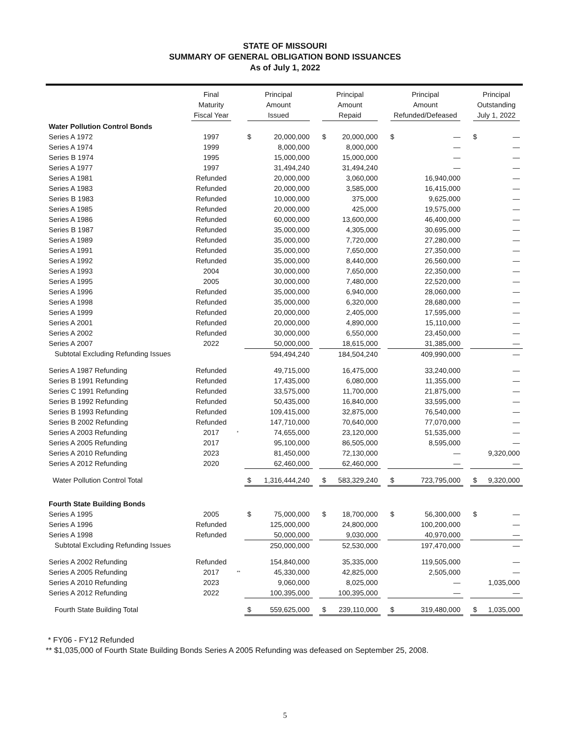STATE OF MISSOURI
SUMMARY OF GENERAL OBLIGATION BOND ISSUANCES
As of July 1, 2022
| | Final Maturity Fiscal Year | | Principal Amount Issued | | | Principal Amount Repaid | | | Principal Amount Refunded/Defeased | | | Principal Outstanding July 1, 2022 | |
| --- | --- | --- | --- | --- | --- | --- | --- | --- | --- | --- | --- | --- | --- |
| Water Pollution Control Bonds | | | | | | | | | | | | | |
| Series A 1972 | 1997 | | $ | 20,000,000 | | $ | 20,000,000 | | $ | — | | $ | — |
| Series A 1974 | 1999 | | | 8,000,000 | | | 8,000,000 | | | — | | | — |
| Series B 1974 | 1995 | | | 15,000,000 | | | 15,000,000 | | | — | | | — |
| Series A 1977 | 1997 | | | 31,494,240 | | | 31,494,240 | | | — | | | — |
| Series A 1981 | Refunded | | | 20,000,000 | | | 3,060,000 | | | 16,940,000 | | | — |
| Series A 1983 | Refunded | | | 20,000,000 | | | 3,585,000 | | | 16,415,000 | | | — |
| Series B 1983 | Refunded | | | 10,000,000 | | | 375,000 | | | 9,625,000 | | | — |
| Series A 1985 | Refunded | | | 20,000,000 | | | 425,000 | | | 19,575,000 | | | — |
| Series A 1986 | Refunded | | | 60,000,000 | | | 13,600,000 | | | 46,400,000 | | | — |
| Series B 1987 | Refunded | | | 35,000,000 | | | 4,305,000 | | | 30,695,000 | | | — |
| Series A 1989 | Refunded | | | 35,000,000 | | | 7,720,000 | | | 27,280,000 | | | — |
| Series A 1991 | Refunded | | | 35,000,000 | | | 7,650,000 | | | 27,350,000 | | | — |
| Series A 1992 | Refunded | | | 35,000,000 | | | 8,440,000 | | | 26,560,000 | | | — |
| Series A 1993 | 2004 | | | 30,000,000 | | | 7,650,000 | | | 22,350,000 | | | — |
| Series A 1995 | 2005 | | | 30,000,000 | | | 7,480,000 | | | 22,520,000 | | | — |
| Series A 1996 | Refunded | | | 35,000,000 | | | 6,940,000 | | | 28,060,000 | | | — |
| Series A 1998 | Refunded | | | 35,000,000 | | | 6,320,000 | | | 28,680,000 | | | — |
| Series A 1999 | Refunded | | | 20,000,000 | | | 2,405,000 | | | 17,595,000 | | | — |
| Series A 2001 | Refunded | | | 20,000,000 | | | 4,890,000 | | | 15,110,000 | | | — |
| Series A 2002 | Refunded | | | 30,000,000 | | | 6,550,000 | | | 23,450,000 | | | — |
| Series A 2007 | 2022 | | | 50,000,000 | | | 18,615,000 | | | 31,385,000 | | | — |
| Subtotal Excluding Refunding Issues | | | | 594,494,240 | | | 184,504,240 | | | 409,990,000 | | | — |
| Series A 1987 Refunding | Refunded | | | 49,715,000 | | | 16,475,000 | | | 33,240,000 | | | — |
| Series B 1991 Refunding | Refunded | | | 17,435,000 | | | 6,080,000 | | | 11,355,000 | | | — |
| Series C 1991 Refunding | Refunded | | | 33,575,000 | | | 11,700,000 | | | 21,875,000 | | | — |
| Series B 1992 Refunding | Refunded | | | 50,435,000 | | | 16,840,000 | | | 33,595,000 | | | — |
| Series B 1993 Refunding | Refunded | | | 109,415,000 | | | 32,875,000 | | | 76,540,000 | | | — |
| Series B 2002 Refunding | Refunded | | | 147,710,000 | | | 70,640,000 | | | 77,070,000 | | | — |
| Series A 2003 Refunding | 2017 | * | | 74,655,000 | | | 23,120,000 | | | 51,535,000 | | | — |
| Series A 2005 Refunding | 2017 | | | 95,100,000 | | | 86,505,000 | | | 8,595,000 | | | — |
| Series A 2010 Refunding | 2023 | | | 81,450,000 | | | 72,130,000 | | | — | | | 9,320,000 |
| Series A 2012 Refunding | 2020 | | | 62,460,000 | | | 62,460,000 | | | — | | | — |
| Water Pollution Control Total | | | $ | 1,316,444,240 | | $ | 583,329,240 | | $ | 723,795,000 | | $ | 9,320,000 |
| Fourth State Building Bonds | | | | | | | | | | | | | |
| Series A 1995 | 2005 | | $ | 75,000,000 | | $ | 18,700,000 | | $ | 56,300,000 | | $ | — |
| Series A 1996 | Refunded | | | 125,000,000 | | | 24,800,000 | | | 100,200,000 | | | — |
| Series A 1998 | Refunded | | | 50,000,000 | | | 9,030,000 | | | 40,970,000 | | | — |
| Subtotal Excluding Refunding Issues | | | | 250,000,000 | | | 52,530,000 | | | 197,470,000 | | | — |
| Series A 2002 Refunding | Refunded | | | 154,840,000 | | | 35,335,000 | | | 119,505,000 | | | — |
| Series A 2005 Refunding | 2017 | ** | | 45,330,000 | | | 42,825,000 | | | 2,505,000 | | | — |
| Series A 2010 Refunding | 2023 | | | 9,060,000 | | | 8,025,000 | | | — | | | 1,035,000 |
| Series A 2012 Refunding | 2022 | | | 100,395,000 | | | 100,395,000 | | | — | | | — |
| Fourth State Building Total | | | $ | 559,625,000 | | $ | 239,110,000 | | $ | 319,480,000 | | $ | 1,035,000 |
* FY06 - FY12 Refunded
** $1,035,000 of Fourth State Building Bonds Series A 2005 Refunding was defeased on September 25, 2008.
5